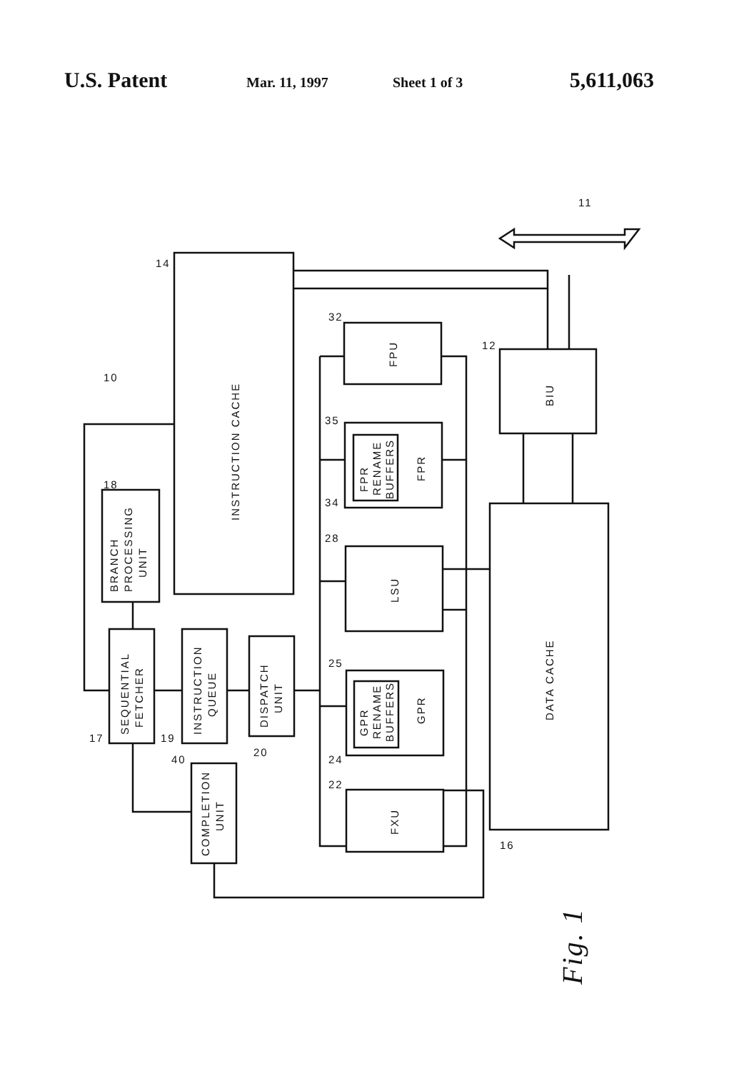U.S. Patent Mar. 11, 1997 Sheet 1 of 3 5,611,063
INSTRUCTION CACHE
FPU
FPR
FPR
RENAME
BUFFERS
LSU
GPR
GPR
RENAME
BUFFERS
FXU
BIU
DATA CACHE
BRANCH
PROCESSING
UNIT
SEQUENTIAL
FETCHER
INSTRUCTION
QUEUE
DISPATCH
UNIT
COMPLETION
UNIT
10
14
11
32
12
35
34
28
18
25
24
22
17
19
20
40
16
Fig. 1